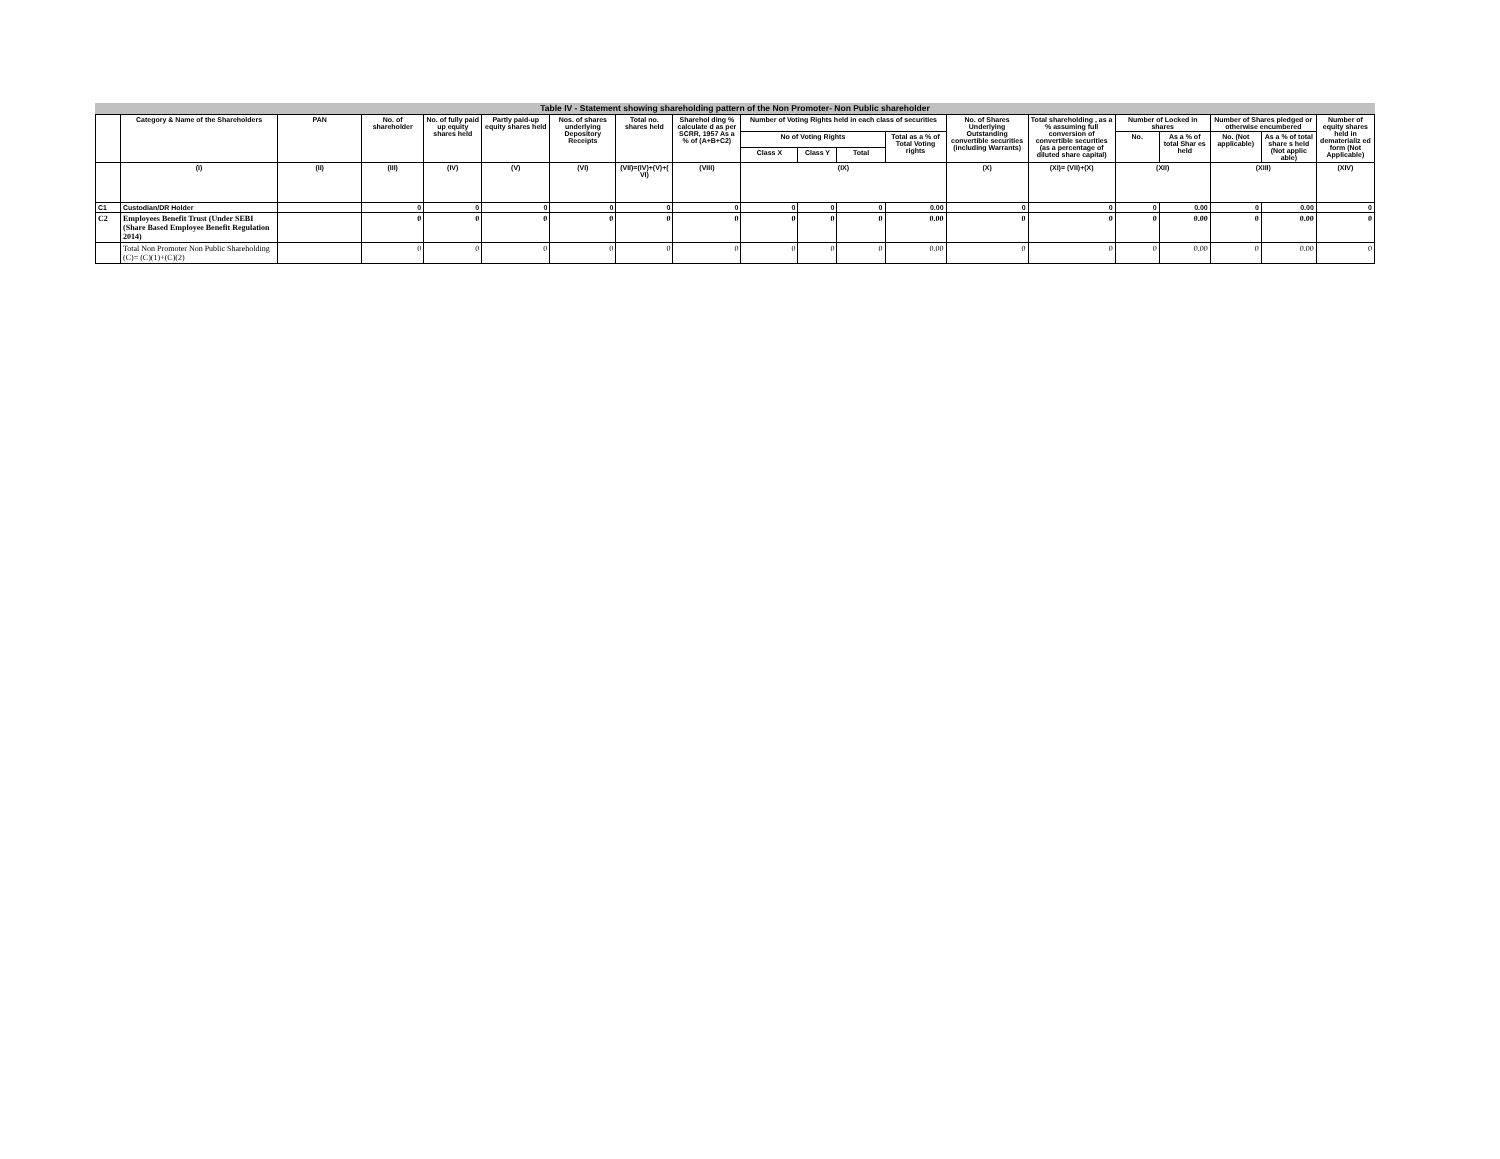Table IV - Statement showing shareholding pattern of the Non Promoter- Non Public shareholder
| | Category & Name of the Shareholders | PAN | No. of shareholder | No. of fully paid up equity shares held | Partly paid-up equity shares held | Nos. of shares underlying Depository Receipts | Total no. shares held | Sharehol ding % calculate d as per SCRR, 1957 As a % of (A+B+C2) | Number of Voting Rights held in each class of securities | | | | No. of Shares Underlying Outstanding convertible securities (including Warrants) | Total shareholding , as a % assuming full conversion of convertible securities (as a percentage of diluted share capital) | Number of Locked in shares | | Number of Shares pledged or otherwise encumbered | | Number of equity shares held in dematerializ ed form (Not Applicable) |
| --- | --- | --- | --- | --- | --- | --- | --- | --- | --- | --- | --- | --- | --- | --- | --- | --- | --- | --- | --- |
| | | | | | | | | | No of Voting Rights | | | Total as a % of Total Voting rights | | | No. | As a % of total Shar es held | No. (Not applicable) | As a % of total share s held (Not applic able) | |
| | | | | | | | | | Class X | Class Y | Total | | | | | | | | |
| | (I) | (II) | (III) | (IV) | (V) | (VI) | (VII)=(IV)+(V)+( VI) | (VIII) | (IX) | | | | (X) | (XI)= (VII)+(X) | (XII) | | (XIII) | | (XIV) |
| C1 | Custodian/DR Holder | | 0 | 0 | 0 | 0 | 0 | 0 | 0 | 0 | 0 | 0.00 | 0 | 0 | 0 | 0.00 | 0 | 0.00 | 0 |
| C2 | Employees Benefit Trust (Under SEBI (Share Based Employee Benefit Regulation 2014) | | 0 | 0 | 0 | 0 | 0 | 0 | 0 | 0 | 0 | 0.00 | 0 | 0 | 0 | 0.00 | 0 | 0.00 | 0 |
| | Total Non Promoter Non Public Shareholding (C)= (C)(1)+(C)(2) | | 0 | 0 | 0 | 0 | 0 | 0 | 0 | 0 | 0 | 0.00 | 0 | 0 | 0 | 0.00 | 0 | 0.00 | 0 |